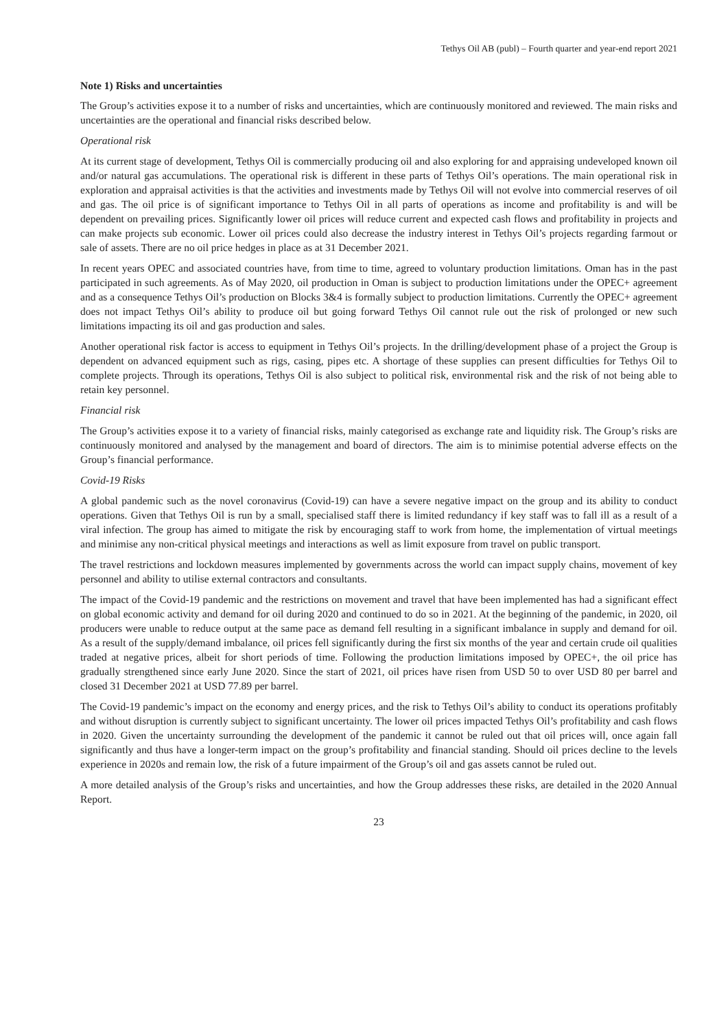Tethys Oil AB (publ) – Fourth quarter and year-end report 2021
Note 1) Risks and uncertainties
The Group’s activities expose it to a number of risks and uncertainties, which are continuously monitored and reviewed. The main risks and uncertainties are the operational and financial risks described below.
Operational risk
At its current stage of development, Tethys Oil is commercially producing oil and also exploring for and appraising undeveloped known oil and/or natural gas accumulations. The operational risk is different in these parts of Tethys Oil’s operations. The main operational risk in exploration and appraisal activities is that the activities and investments made by Tethys Oil will not evolve into commercial reserves of oil and gas. The oil price is of significant importance to Tethys Oil in all parts of operations as income and profitability is and will be dependent on prevailing prices. Significantly lower oil prices will reduce current and expected cash flows and profitability in projects and can make projects sub economic. Lower oil prices could also decrease the industry interest in Tethys Oil’s projects regarding farmout or sale of assets. There are no oil price hedges in place as at 31 December 2021.
In recent years OPEC and associated countries have, from time to time, agreed to voluntary production limitations. Oman has in the past participated in such agreements. As of May 2020, oil production in Oman is subject to production limitations under the OPEC+ agreement and as a consequence Tethys Oil’s production on Blocks 3&4 is formally subject to production limitations. Currently the OPEC+ agreement does not impact Tethys Oil’s ability to produce oil but going forward Tethys Oil cannot rule out the risk of prolonged or new such limitations impacting its oil and gas production and sales.
Another operational risk factor is access to equipment in Tethys Oil’s projects. In the drilling/development phase of a project the Group is dependent on advanced equipment such as rigs, casing, pipes etc. A shortage of these supplies can present difficulties for Tethys Oil to complete projects. Through its operations, Tethys Oil is also subject to political risk, environmental risk and the risk of not being able to retain key personnel.
Financial risk
The Group’s activities expose it to a variety of financial risks, mainly categorised as exchange rate and liquidity risk. The Group’s risks are continuously monitored and analysed by the management and board of directors. The aim is to minimise potential adverse effects on the Group’s financial performance.
Covid-19 Risks
A global pandemic such as the novel coronavirus (Covid-19) can have a severe negative impact on the group and its ability to conduct operations. Given that Tethys Oil is run by a small, specialised staff there is limited redundancy if key staff was to fall ill as a result of a viral infection. The group has aimed to mitigate the risk by encouraging staff to work from home, the implementation of virtual meetings and minimise any non-critical physical meetings and interactions as well as limit exposure from travel on public transport.
The travel restrictions and lockdown measures implemented by governments across the world can impact supply chains, movement of key personnel and ability to utilise external contractors and consultants.
The impact of the Covid-19 pandemic and the restrictions on movement and travel that have been implemented has had a significant effect on global economic activity and demand for oil during 2020 and continued to do so in 2021. At the beginning of the pandemic, in 2020, oil producers were unable to reduce output at the same pace as demand fell resulting in a significant imbalance in supply and demand for oil. As a result of the supply/demand imbalance, oil prices fell significantly during the first six months of the year and certain crude oil qualities traded at negative prices, albeit for short periods of time. Following the production limitations imposed by OPEC+, the oil price has gradually strengthened since early June 2020. Since the start of 2021, oil prices have risen from USD 50 to over USD 80 per barrel and closed 31 December 2021 at USD 77.89 per barrel.
The Covid-19 pandemic’s impact on the economy and energy prices, and the risk to Tethys Oil’s ability to conduct its operations profitably and without disruption is currently subject to significant uncertainty. The lower oil prices impacted Tethys Oil’s profitability and cash flows in 2020. Given the uncertainty surrounding the development of the pandemic it cannot be ruled out that oil prices will, once again fall significantly and thus have a longer-term impact on the group’s profitability and financial standing. Should oil prices decline to the levels experience in 2020s and remain low, the risk of a future impairment of the Group’s oil and gas assets cannot be ruled out.
A more detailed analysis of the Group’s risks and uncertainties, and how the Group addresses these risks, are detailed in the 2020 Annual Report.
23